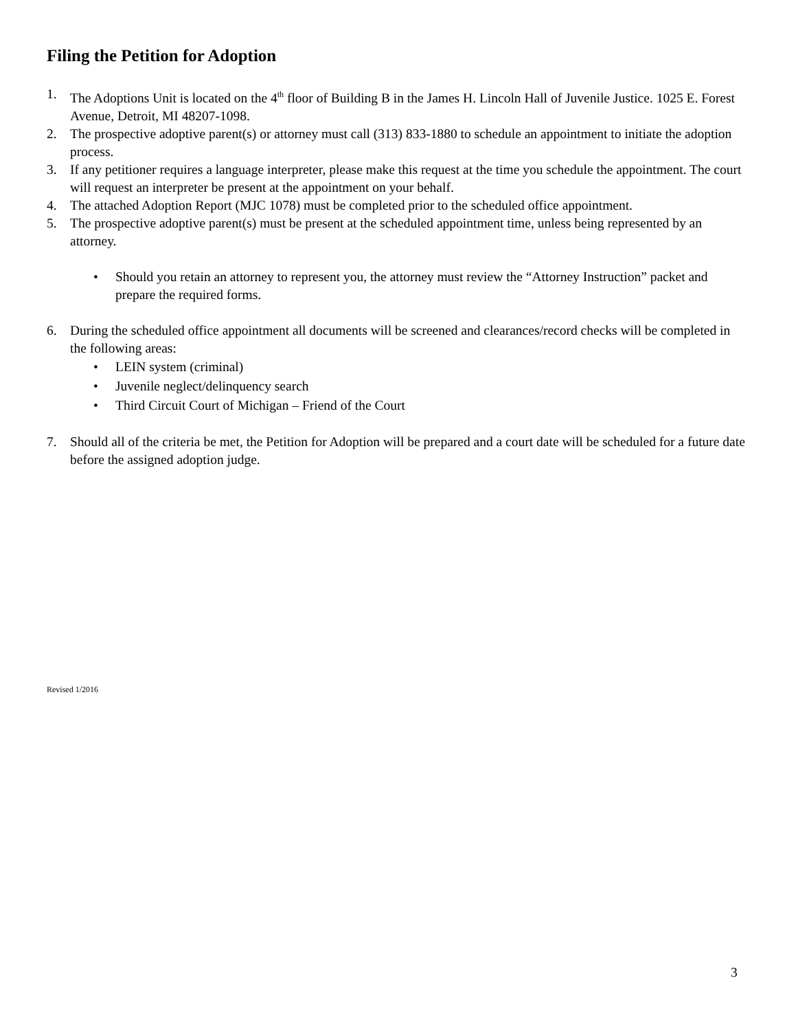Filing the Petition for Adoption
1. The Adoptions Unit is located on the 4<sup>th</sup> floor of Building B in the James H. Lincoln Hall of Juvenile Justice. 1025 E. Forest Avenue, Detroit, MI 48207-1098.
2. The prospective adoptive parent(s) or attorney must call (313) 833-1880 to schedule an appointment to initiate the adoption process.
3. If any petitioner requires a language interpreter, please make this request at the time you schedule the appointment. The court will request an interpreter be present at the appointment on your behalf.
4. The attached Adoption Report (MJC 1078) must be completed prior to the scheduled office appointment.
5. The prospective adoptive parent(s) must be present at the scheduled appointment time, unless being represented by an attorney.
• Should you retain an attorney to represent you, the attorney must review the “Attorney Instruction” packet and prepare the required forms.
6. During the scheduled office appointment all documents will be screened and clearances/record checks will be completed in the following areas:
• LEIN system (criminal)
• Juvenile neglect/delinquency search
• Third Circuit Court of Michigan – Friend of the Court
7. Should all of the criteria be met, the Petition for Adoption will be prepared and a court date will be scheduled for a future date before the assigned adoption judge.
Revised 1/2016
3